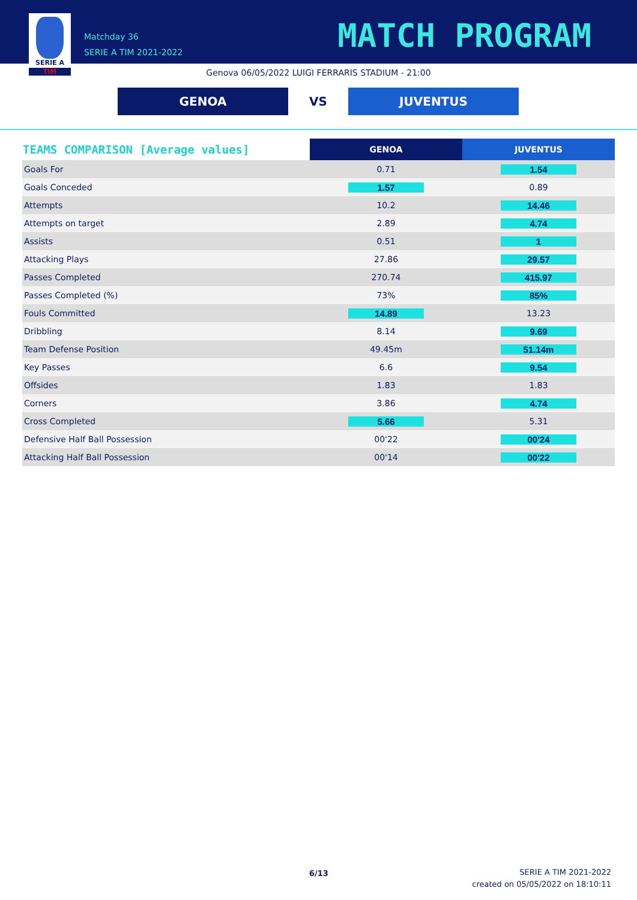SERIE A
TIM
Matchday 36
SERIE A TIM 2021-2022
MATCH PROGRAM
Genova 06/05/2022 LUIGI FERRARIS STADIUM - 21:00
GENOA VS JUVENTUS
| TEAMS COMPARISON [Average values] | GENOA | JUVENTUS |
| --- | --- | --- |
| Goals For | 0.71 | 1.54 |
| Goals Conceded | 1.57 | 0.89 |
| Attempts | 10.2 | 14.46 |
| Attempts on target | 2.89 | 4.74 |
| Assists | 0.51 | 1 |
| Attacking Plays | 27.86 | 29.57 |
| Passes Completed | 270.74 | 415.97 |
| Passes Completed (%) | 73% | 85% |
| Fouls Committed | 14.89 | 13.23 |
| Dribbling | 8.14 | 9.69 |
| Team Defense Position | 49.45m | 51.14m |
| Key Passes | 6.6 | 9.54 |
| Offsides | 1.83 | 1.83 |
| Corners | 3.86 | 4.74 |
| Cross Completed | 5.66 | 5.31 |
| Defensive Half Ball Possession | 00'22 | 00'24 |
| Attacking Half Ball Possession | 00'14 | 00'22 |
6/13
SERIE A TIM 2021-2022
created on 05/05/2022 on 18:10:11